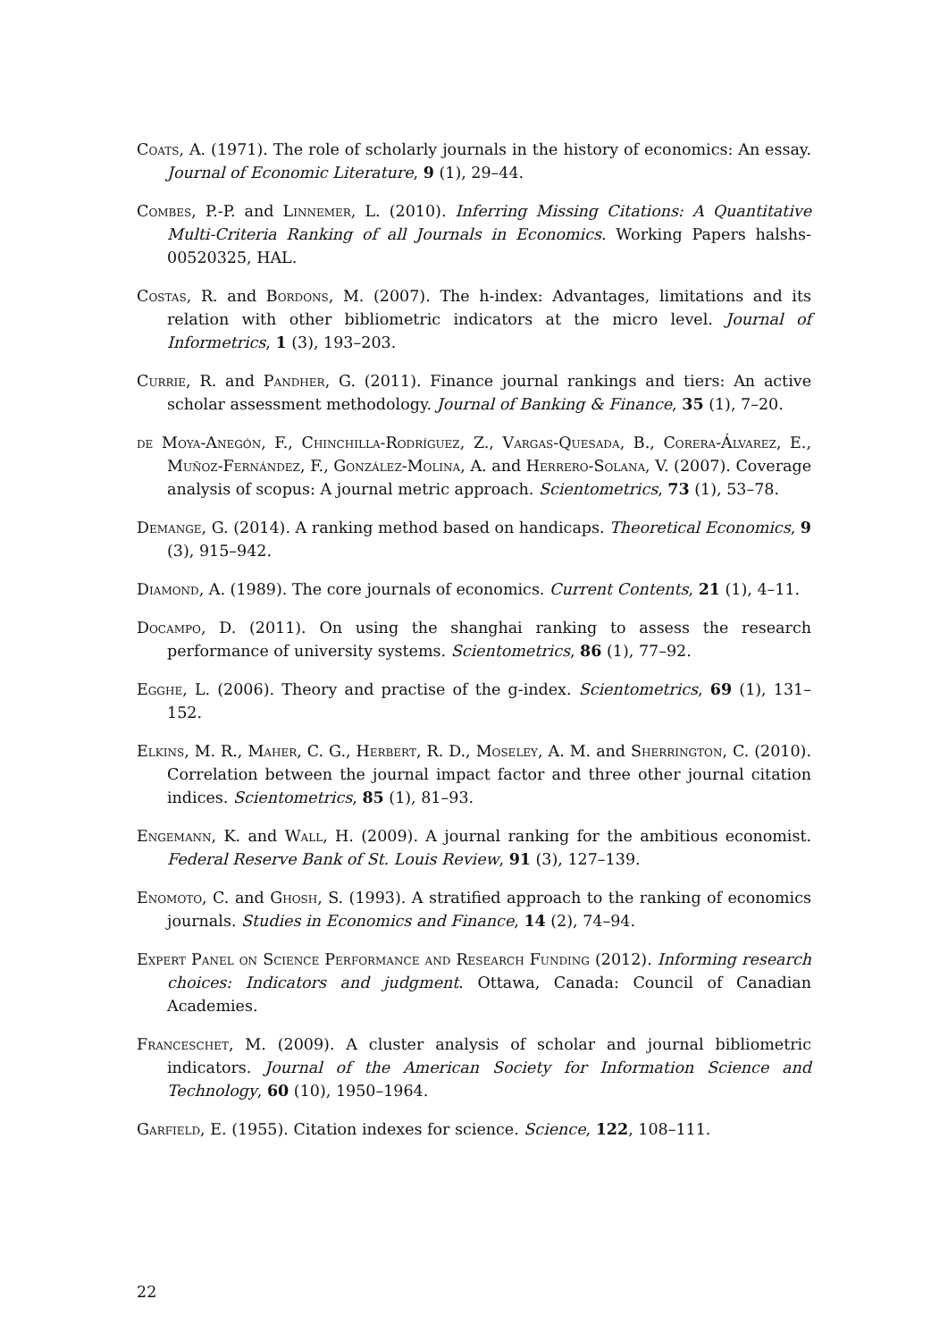Coats, A. (1971). The role of scholarly journals in the history of economics: An essay. Journal of Economic Literature, 9 (1), 29–44.
Combes, P.-P. and Linnemer, L. (2010). Inferring Missing Citations: A Quantitative Multi-Criteria Ranking of all Journals in Economics. Working Papers halshs-00520325, HAL.
Costas, R. and Bordons, M. (2007). The h-index: Advantages, limitations and its relation with other bibliometric indicators at the micro level. Journal of Informetrics, 1 (3), 193–203.
Currie, R. and Pandher, G. (2011). Finance journal rankings and tiers: An active scholar assessment methodology. Journal of Banking & Finance, 35 (1), 7–20.
de Moya-Anegón, F., Chinchilla-Rodríguez, Z., Vargas-Quesada, B., Corera-Álvarez, E., Muñoz-Fernández, F., González-Molina, A. and Herrero-Solana, V. (2007). Coverage analysis of scopus: A journal metric approach. Scientometrics, 73 (1), 53–78.
Demange, G. (2014). A ranking method based on handicaps. Theoretical Economics, 9 (3), 915–942.
Diamond, A. (1989). The core journals of economics. Current Contents, 21 (1), 4–11.
Docampo, D. (2011). On using the shanghai ranking to assess the research performance of university systems. Scientometrics, 86 (1), 77–92.
Egghe, L. (2006). Theory and practise of the g-index. Scientometrics, 69 (1), 131–152.
Elkins, M. R., Maher, C. G., Herbert, R. D., Moseley, A. M. and Sherrington, C. (2010). Correlation between the journal impact factor and three other journal citation indices. Scientometrics, 85 (1), 81–93.
Engemann, K. and Wall, H. (2009). A journal ranking for the ambitious economist. Federal Reserve Bank of St. Louis Review, 91 (3), 127–139.
Enomoto, C. and Ghosh, S. (1993). A stratified approach to the ranking of economics journals. Studies in Economics and Finance, 14 (2), 74–94.
Expert Panel on Science Performance and Research Funding (2012). Informing research choices: Indicators and judgment. Ottawa, Canada: Council of Canadian Academies.
Franceschet, M. (2009). A cluster analysis of scholar and journal bibliometric indicators. Journal of the American Society for Information Science and Technology, 60 (10), 1950–1964.
Garfield, E. (1955). Citation indexes for science. Science, 122, 108–111.
22